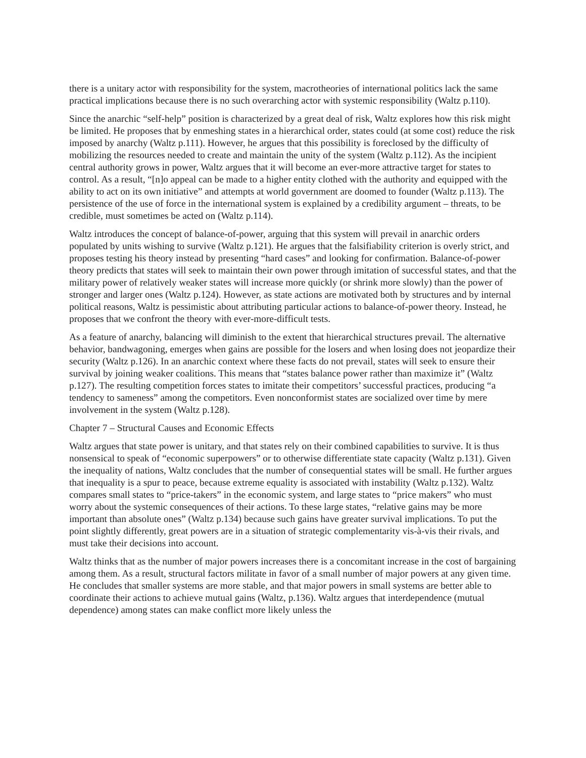there is a unitary actor with responsibility for the system, macrotheories of international politics lack the same practical implications because there is no such overarching actor with systemic responsibility (Waltz p.110).
Since the anarchic “self-help” position is characterized by a great deal of risk, Waltz explores how this risk might be limited. He proposes that by enmeshing states in a hierarchical order, states could (at some cost) reduce the risk imposed by anarchy (Waltz p.111). However, he argues that this possibility is foreclosed by the difficulty of mobilizing the resources needed to create and maintain the unity of the system (Waltz p.112). As the incipient central authority grows in power, Waltz argues that it will become an ever-more attractive target for states to control. As a result, “[n]o appeal can be made to a higher entity clothed with the authority and equipped with the ability to act on its own initiative” and attempts at world government are doomed to founder (Waltz p.113). The persistence of the use of force in the international system is explained by a credibility argument – threats, to be credible, must sometimes be acted on (Waltz p.114).
Waltz introduces the concept of balance-of-power, arguing that this system will prevail in anarchic orders populated by units wishing to survive (Waltz p.121). He argues that the falsifiability criterion is overly strict, and proposes testing his theory instead by presenting “hard cases” and looking for confirmation. Balance-of-power theory predicts that states will seek to maintain their own power through imitation of successful states, and that the military power of relatively weaker states will increase more quickly (or shrink more slowly) than the power of stronger and larger ones (Waltz p.124). However, as state actions are motivated both by structures and by internal political reasons, Waltz is pessimistic about attributing particular actions to balance-of-power theory. Instead, he proposes that we confront the theory with ever-more-difficult tests.
As a feature of anarchy, balancing will diminish to the extent that hierarchical structures prevail. The alternative behavior, bandwagoning, emerges when gains are possible for the losers and when losing does not jeopardize their security (Waltz p.126). In an anarchic context where these facts do not prevail, states will seek to ensure their survival by joining weaker coalitions. This means that “states balance power rather than maximize it” (Waltz p.127). The resulting competition forces states to imitate their competitors’ successful practices, producing “a tendency to sameness” among the competitors. Even nonconformist states are socialized over time by mere involvement in the system (Waltz p.128).
Chapter 7 – Structural Causes and Economic Effects
Waltz argues that state power is unitary, and that states rely on their combined capabilities to survive. It is thus nonsensical to speak of “economic superpowers” or to otherwise differentiate state capacity (Waltz p.131). Given the inequality of nations, Waltz concludes that the number of consequential states will be small. He further argues that inequality is a spur to peace, because extreme equality is associated with instability (Waltz p.132). Waltz compares small states to “price-takers” in the economic system, and large states to “price makers” who must worry about the systemic consequences of their actions. To these large states, “relative gains may be more important than absolute ones” (Waltz p.134) because such gains have greater survival implications. To put the point slightly differently, great powers are in a situation of strategic complementarity vis-à-vis their rivals, and must take their decisions into account.
Waltz thinks that as the number of major powers increases there is a concomitant increase in the cost of bargaining among them. As a result, structural factors militate in favor of a small number of major powers at any given time. He concludes that smaller systems are more stable, and that major powers in small systems are better able to coordinate their actions to achieve mutual gains (Waltz, p.136). Waltz argues that interdependence (mutual dependence) among states can make conflict more likely unless the